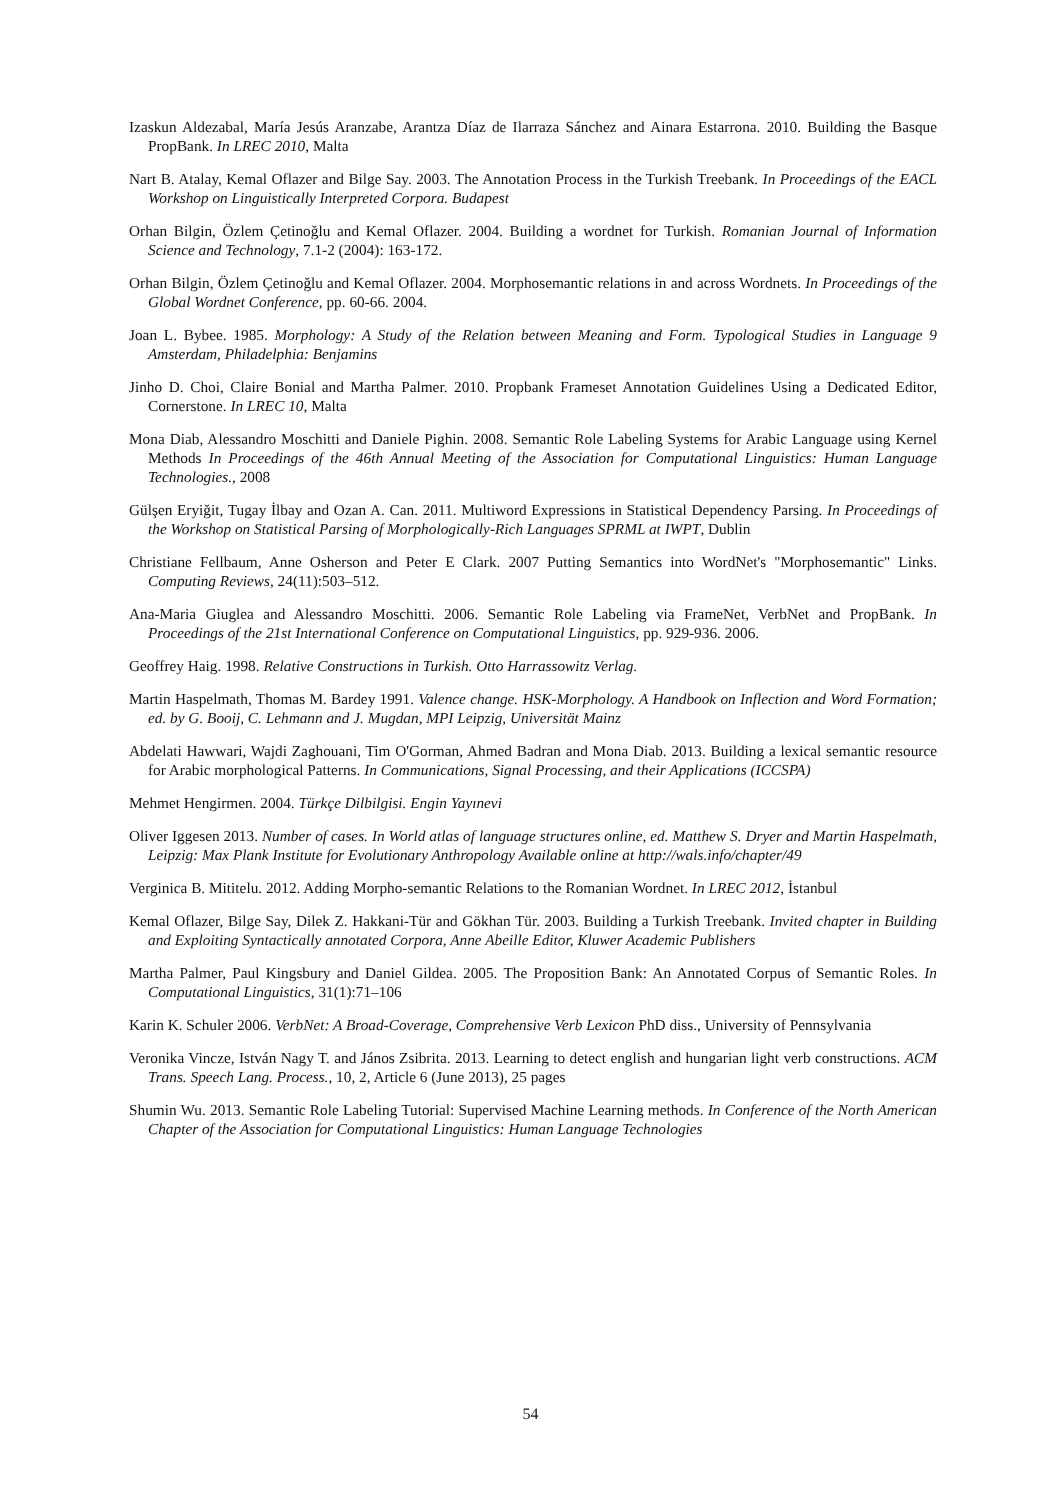Izaskun Aldezabal, María Jesús Aranzabe, Arantza Díaz de Ilarraza Sánchez and Ainara Estarrona. 2010. Building the Basque PropBank. In LREC 2010, Malta
Nart B. Atalay, Kemal Oflazer and Bilge Say. 2003. The Annotation Process in the Turkish Treebank. In Proceedings of the EACL Workshop on Linguistically Interpreted Corpora. Budapest
Orhan Bilgin, Özlem Çetinoğlu and Kemal Oflazer. 2004. Building a wordnet for Turkish. Romanian Journal of Information Science and Technology, 7.1-2 (2004): 163-172.
Orhan Bilgin, Özlem Çetinoğlu and Kemal Oflazer. 2004. Morphosemantic relations in and across Wordnets. In Proceedings of the Global Wordnet Conference, pp. 60-66. 2004.
Joan L. Bybee. 1985. Morphology: A Study of the Relation between Meaning and Form. Typological Studies in Language 9 Amsterdam, Philadelphia: Benjamins
Jinho D. Choi, Claire Bonial and Martha Palmer. 2010. Propbank Frameset Annotation Guidelines Using a Dedicated Editor, Cornerstone. In LREC 10, Malta
Mona Diab, Alessandro Moschitti and Daniele Pighin. 2008. Semantic Role Labeling Systems for Arabic Language using Kernel Methods In Proceedings of the 46th Annual Meeting of the Association for Computational Linguistics: Human Language Technologies., 2008
Gülşen Eryiğit, Tugay İlbay and Ozan A. Can. 2011. Multiword Expressions in Statistical Dependency Parsing. In Proceedings of the Workshop on Statistical Parsing of Morphologically-Rich Languages SPRML at IWPT, Dublin
Christiane Fellbaum, Anne Osherson and Peter E Clark. 2007 Putting Semantics into WordNet's "Morphosemantic" Links. Computing Reviews, 24(11):503–512.
Ana-Maria Giuglea and Alessandro Moschitti. 2006. Semantic Role Labeling via FrameNet, VerbNet and PropBank. In Proceedings of the 21st International Conference on Computational Linguistics, pp. 929-936. 2006.
Geoffrey Haig. 1998. Relative Constructions in Turkish. Otto Harrassowitz Verlag.
Martin Haspelmath, Thomas M. Bardey 1991. Valence change. HSK-Morphology. A Handbook on Inflection and Word Formation; ed. by G. Booij, C. Lehmann and J. Mugdan, MPI Leipzig, Universität Mainz
Abdelati Hawwari, Wajdi Zaghouani, Tim O'Gorman, Ahmed Badran and Mona Diab. 2013. Building a lexical semantic resource for Arabic morphological Patterns. In Communications, Signal Processing, and their Applications (ICCSPA)
Mehmet Hengirmen. 2004. Türkçe Dilbilgisi. Engin Yayınevi
Oliver Iggesen 2013. Number of cases. In World atlas of language structures online, ed. Matthew S. Dryer and Martin Haspelmath, Leipzig: Max Plank Institute for Evolutionary Anthropology Available online at http://wals.info/chapter/49
Verginica B. Mititelu. 2012. Adding Morpho-semantic Relations to the Romanian Wordnet. In LREC 2012, İstanbul
Kemal Oflazer, Bilge Say, Dilek Z. Hakkani-Tür and Gökhan Tür. 2003. Building a Turkish Treebank. Invited chapter in Building and Exploiting Syntactically annotated Corpora, Anne Abeille Editor, Kluwer Academic Publishers
Martha Palmer, Paul Kingsbury and Daniel Gildea. 2005. The Proposition Bank: An Annotated Corpus of Semantic Roles. In Computational Linguistics, 31(1):71–106
Karin K. Schuler 2006. VerbNet: A Broad-Coverage, Comprehensive Verb Lexicon PhD diss., University of Pennsylvania
Veronika Vincze, István Nagy T. and János Zsibrita. 2013. Learning to detect english and hungarian light verb constructions. ACM Trans. Speech Lang. Process., 10, 2, Article 6 (June 2013), 25 pages
Shumin Wu. 2013. Semantic Role Labeling Tutorial: Supervised Machine Learning methods. In Conference of the North American Chapter of the Association for Computational Linguistics: Human Language Technologies
54